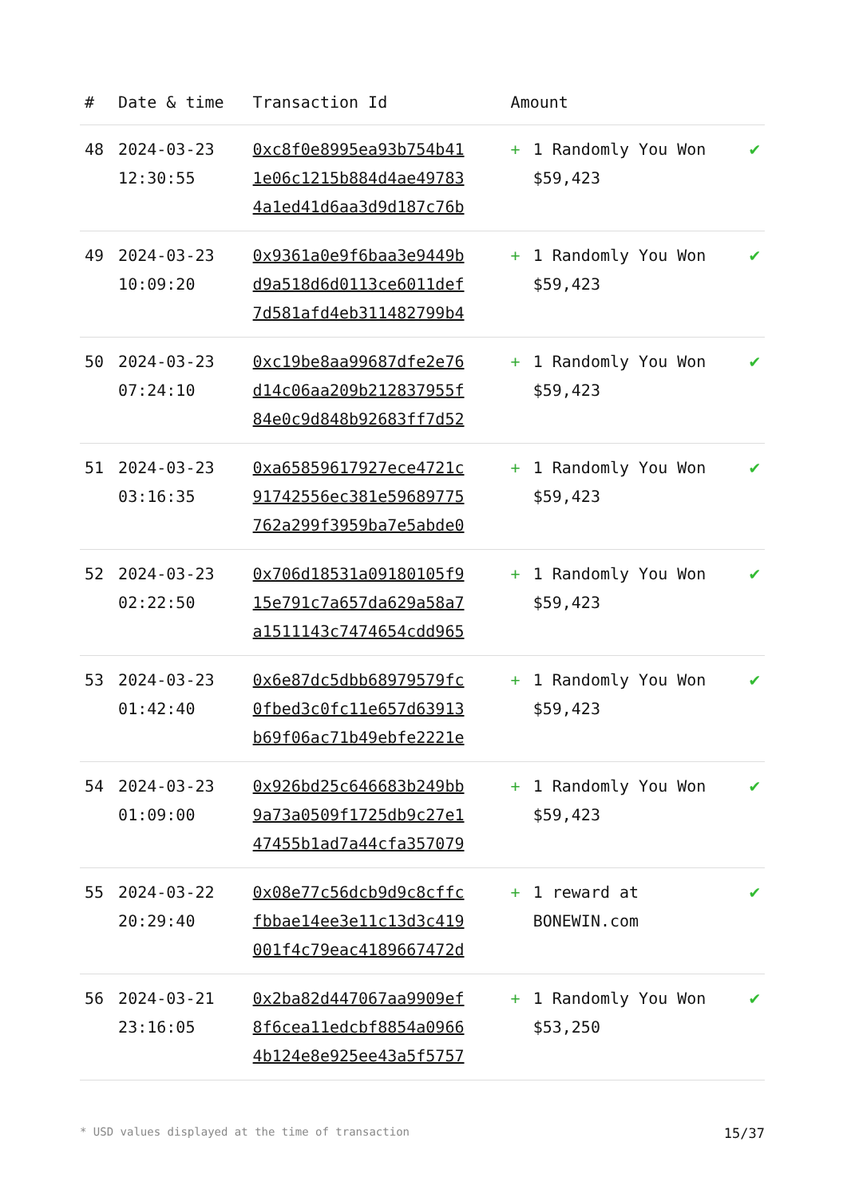| # | Date & time | Transaction Id | Amount | | |
| --- | --- | --- | --- | --- | --- |
| 48 | 2024-03-23 12:30:55 | 0xc8f0e8995ea93b754b41 1e06c1215b884d4ae49783 4a1ed41d6aa3d9d187c76b | + | 1 Randomly You Won $59,423 | ✔ |
| 49 | 2024-03-23 10:09:20 | 0x9361a0e9f6baa3e9449b d9a518d6d0113ce6011def 7d581afd4eb311482799b4 | + | 1 Randomly You Won $59,423 | ✔ |
| 50 | 2024-03-23 07:24:10 | 0xc19be8aa99687dfe2e76 d14c06aa209b212837955f 84e0c9d848b92683ff7d52 | + | 1 Randomly You Won $59,423 | ✔ |
| 51 | 2024-03-23 03:16:35 | 0xa65859617927ece4721c 91742556ec381e59689775 762a299f3959ba7e5abde0 | + | 1 Randomly You Won $59,423 | ✔ |
| 52 | 2024-03-23 02:22:50 | 0x706d18531a09180105f9 15e791c7a657da629a58a7 a1511143c7474654cdd965 | + | 1 Randomly You Won $59,423 | ✔ |
| 53 | 2024-03-23 01:42:40 | 0x6e87dc5dbb68979579fc 0fbed3c0fc11e657d63913 b69f06ac71b49ebfe2221e | + | 1 Randomly You Won $59,423 | ✔ |
| 54 | 2024-03-23 01:09:00 | 0x926bd25c646683b249bb 9a73a0509f1725db9c27e1 47455b1ad7a44cfa357079 | + | 1 Randomly You Won $59,423 | ✔ |
| 55 | 2024-03-22 20:29:40 | 0x08e77c56dcb9d9c8cffc fbbae14ee3e11c13d3c419 001f4c79eac4189667472d | + | 1 reward at BONEWIN.com | ✔ |
| 56 | 2024-03-21 23:16:05 | 0x2ba82d447067aa9909ef 8f6cea11edcbf8854a0966 4b124e8e925ee43a5f5757 | + | 1 Randomly You Won $53,250 | ✔ |
* USD values displayed at the time of transaction 15/37